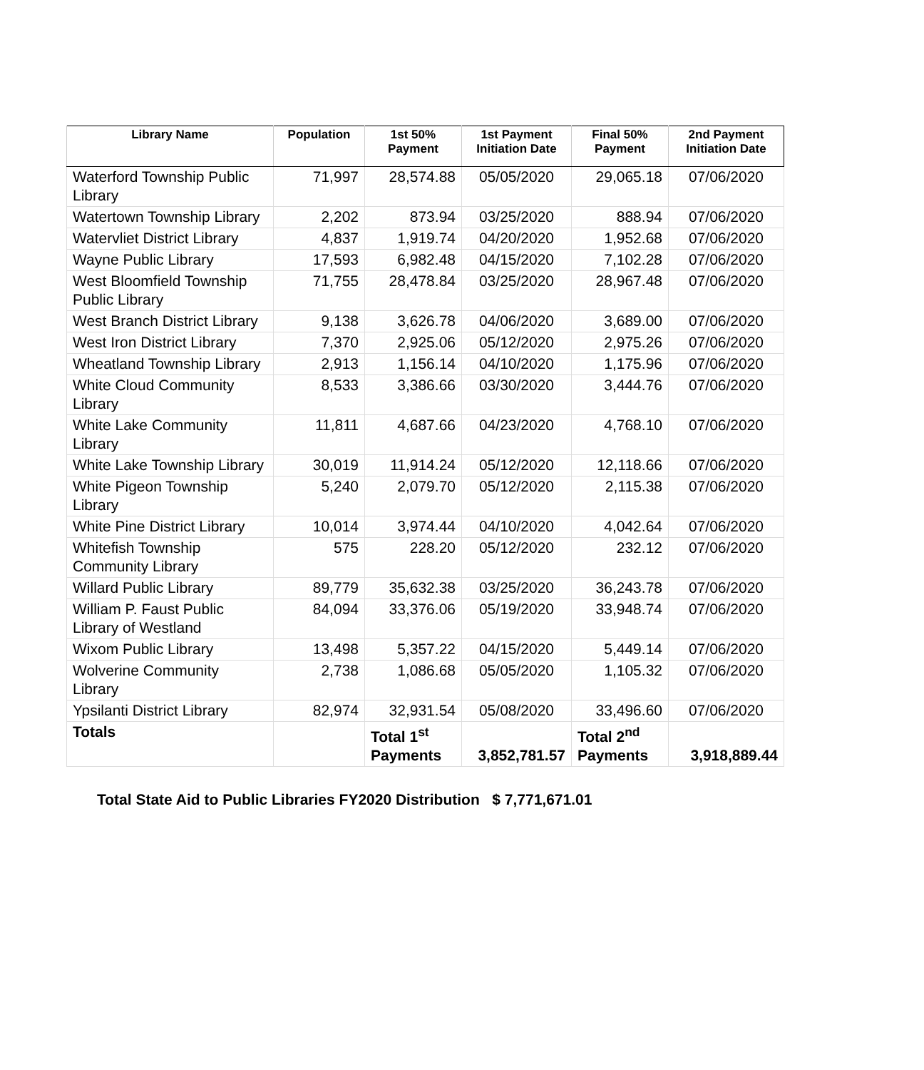| Library Name | Population | 1st 50% Payment | 1st Payment Initiation Date | Final 50% Payment | 2nd Payment Initiation Date |
| --- | --- | --- | --- | --- | --- |
| Waterford Township Public Library | 71,997 | 28,574.88 | 05/05/2020 | 29,065.18 | 07/06/2020 |
| Watertown Township Library | 2,202 | 873.94 | 03/25/2020 | 888.94 | 07/06/2020 |
| Watervliet District Library | 4,837 | 1,919.74 | 04/20/2020 | 1,952.68 | 07/06/2020 |
| Wayne Public Library | 17,593 | 6,982.48 | 04/15/2020 | 7,102.28 | 07/06/2020 |
| West Bloomfield Township Public Library | 71,755 | 28,478.84 | 03/25/2020 | 28,967.48 | 07/06/2020 |
| West Branch District Library | 9,138 | 3,626.78 | 04/06/2020 | 3,689.00 | 07/06/2020 |
| West Iron District Library | 7,370 | 2,925.06 | 05/12/2020 | 2,975.26 | 07/06/2020 |
| Wheatland Township Library | 2,913 | 1,156.14 | 04/10/2020 | 1,175.96 | 07/06/2020 |
| White Cloud Community Library | 8,533 | 3,386.66 | 03/30/2020 | 3,444.76 | 07/06/2020 |
| White Lake Community Library | 11,811 | 4,687.66 | 04/23/2020 | 4,768.10 | 07/06/2020 |
| White Lake Township Library | 30,019 | 11,914.24 | 05/12/2020 | 12,118.66 | 07/06/2020 |
| White Pigeon Township Library | 5,240 | 2,079.70 | 05/12/2020 | 2,115.38 | 07/06/2020 |
| White Pine District Library | 10,014 | 3,974.44 | 04/10/2020 | 4,042.64 | 07/06/2020 |
| Whitefish Township Community Library | 575 | 228.20 | 05/12/2020 | 232.12 | 07/06/2020 |
| Willard Public Library | 89,779 | 35,632.38 | 03/25/2020 | 36,243.78 | 07/06/2020 |
| William P. Faust Public Library of Westland | 84,094 | 33,376.06 | 05/19/2020 | 33,948.74 | 07/06/2020 |
| Wixom Public Library | 13,498 | 5,357.22 | 04/15/2020 | 5,449.14 | 07/06/2020 |
| Wolverine Community Library | 2,738 | 1,086.68 | 05/05/2020 | 1,105.32 | 07/06/2020 |
| Ypsilanti District Library | 82,974 | 32,931.54 | 05/08/2020 | 33,496.60 | 07/06/2020 |
| Totals | | Total 1<sup>st</sup> Payments | 3,852,781.57 | Total 2<sup>nd</sup> Payments | 3,918,889.44 |
Total State Aid to Public Libraries FY2020 Distribution $ 7,771,671.01